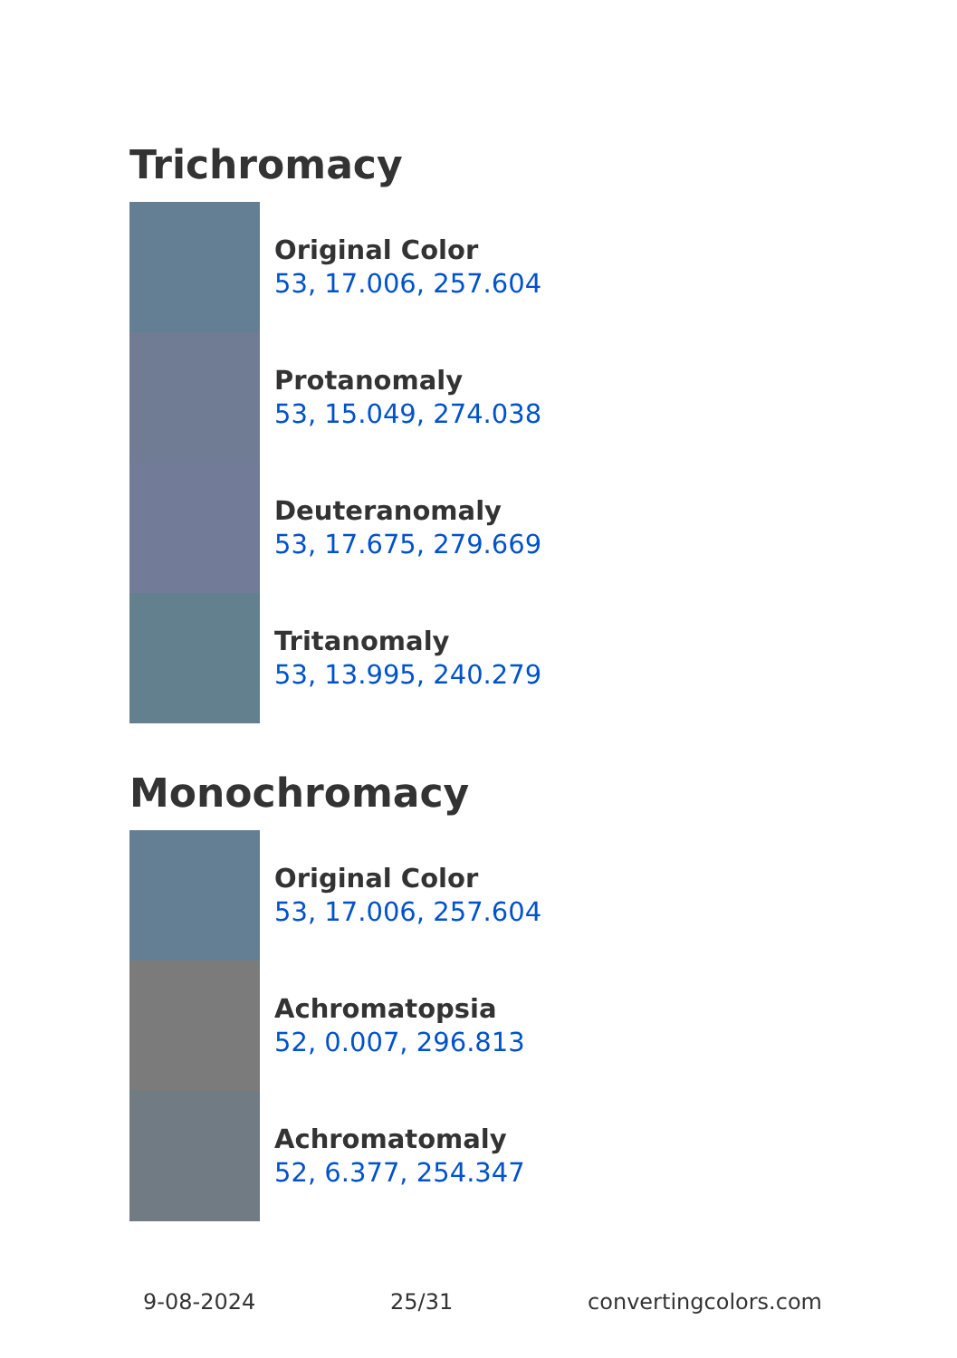Trichromacy
Original Color
53, 17.006, 257.604
Protanomaly
53, 15.049, 274.038
Deuteranomaly
53, 17.675, 279.669
Tritanomaly
53, 13.995, 240.279
Monochromacy
Original Color
53, 17.006, 257.604
Achromatopsia
52, 0.007, 296.813
Achromatomaly
52, 6.377, 254.347
9-08-2024 25/31 convertingcolors.com